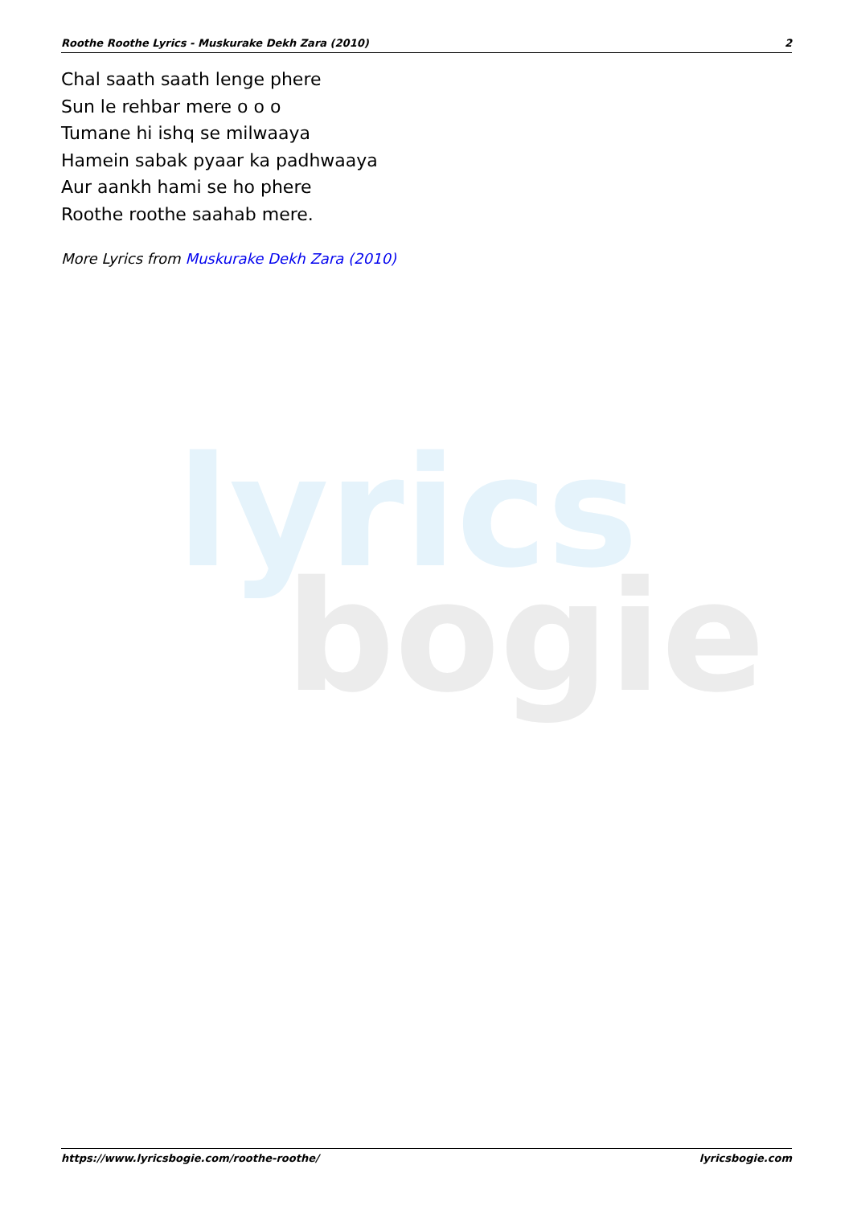Roothe Roothe Lyrics - Muskurake Dekh Zara (2010) 2
lyrics
bogie
Chal saath saath lenge phere
Sun le rehbar mere o o o
Tumane hi ishq se milwaaya
Hamein sabak pyaar ka padhwaaya
Aur aankh hami se ho phere
Roothe roothe saahab mere.
More Lyrics from Muskurake Dekh Zara (2010)
https://www.lyricsbogie.com/roothe-roothe/ lyricsbogie.com